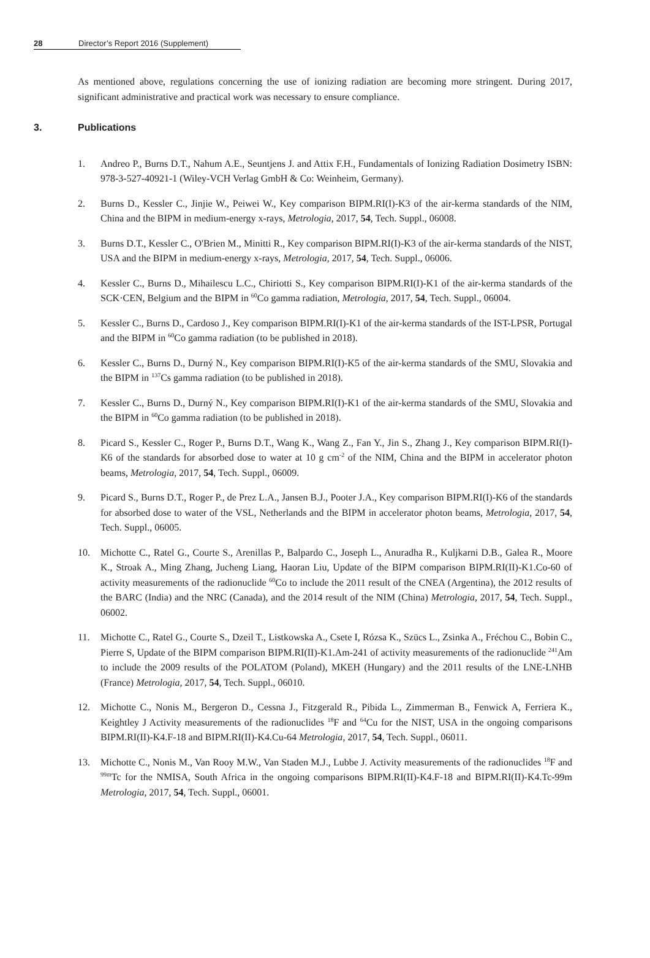28 Director’s Report 2016 (Supplement)
As mentioned above, regulations concerning the use of ionizing radiation are becoming more stringent. During 2017, significant administrative and practical work was necessary to ensure compliance.
3. Publications
1. Andreo P., Burns D.T., Nahum A.E., Seuntjens J. and Attix F.H., Fundamentals of Ionizing Radiation Dosimetry ISBN: 978-3-527-40921-1 (Wiley-VCH Verlag GmbH & Co: Weinheim, Germany).
2. Burns D., Kessler C., Jinjie W., Peiwei W., Key comparison BIPM.RI(I)-K3 of the air-kerma standards of the NIM, China and the BIPM in medium-energy x-rays, Metrologia, 2017, 54, Tech. Suppl., 06008.
3. Burns D.T., Kessler C., O'Brien M., Minitti R., Key comparison BIPM.RI(I)-K3 of the air-kerma standards of the NIST, USA and the BIPM in medium-energy x-rays, Metrologia, 2017, 54, Tech. Suppl., 06006.
4. Kessler C., Burns D., Mihailescu L.C., Chiriotti S., Key comparison BIPM.RI(I)-K1 of the air-kerma standards of the SCK·CEN, Belgium and the BIPM in <sup>60</sup>Co gamma radiation, Metrologia, 2017, 54, Tech. Suppl., 06004.
5. Kessler C., Burns D., Cardoso J., Key comparison BIPM.RI(I)-K1 of the air-kerma standards of the IST-LPSR, Portugal and the BIPM in <sup>60</sup>Co gamma radiation (to be published in 2018).
6. Kessler C., Burns D., Durný N., Key comparison BIPM.RI(I)-K5 of the air-kerma standards of the SMU, Slovakia and the BIPM in <sup>137</sup>Cs gamma radiation (to be published in 2018).
7. Kessler C., Burns D., Durný N., Key comparison BIPM.RI(I)-K1 of the air-kerma standards of the SMU, Slovakia and the BIPM in <sup>60</sup>Co gamma radiation (to be published in 2018).
8. Picard S., Kessler C., Roger P., Burns D.T., Wang K., Wang Z., Fan Y., Jin S., Zhang J., Key comparison BIPM.RI(I)-K6 of the standards for absorbed dose to water at 10 g cm<sup>-2</sup> of the NIM, China and the BIPM in accelerator photon beams, Metrologia, 2017, 54, Tech. Suppl., 06009.
9. Picard S., Burns D.T., Roger P., de Prez L.A., Jansen B.J., Pooter J.A., Key comparison BIPM.RI(I)-K6 of the standards for absorbed dose to water of the VSL, Netherlands and the BIPM in accelerator photon beams, Metrologia, 2017, 54, Tech. Suppl., 06005.
10. Michotte C., Ratel G., Courte S., Arenillas P., Balpardo C., Joseph L., Anuradha R., Kuljkarni D.B., Galea R., Moore K., Stroak A., Ming Zhang, Jucheng Liang, Haoran Liu, Update of the BIPM comparison BIPM.RI(II)-K1.Co-60 of activity measurements of the radionuclide <sup>60</sup>Co to include the 2011 result of the CNEA (Argentina), the 2012 results of the BARC (India) and the NRC (Canada), and the 2014 result of the NIM (China) Metrologia, 2017, 54, Tech. Suppl., 06002.
11. Michotte C., Ratel G., Courte S., Dzeil T., Listkowska A., Csete I, Rózsa K., Szücs L., Zsinka A., Fréchou C., Bobin C., Pierre S, Update of the BIPM comparison BIPM.RI(II)-K1.Am-241 of activity measurements of the radionuclide <sup>241</sup>Am to include the 2009 results of the POLATOM (Poland), MKEH (Hungary) and the 2011 results of the LNE-LNHB (France) Metrologia, 2017, 54, Tech. Suppl., 06010.
12. Michotte C., Nonis M., Bergeron D., Cessna J., Fitzgerald R., Pibida L., Zimmerman B., Fenwick A, Ferriera K., Keightley J Activity measurements of the radionuclides <sup>18</sup>F and <sup>64</sup>Cu for the NIST, USA in the ongoing comparisons BIPM.RI(II)-K4.F-18 and BIPM.RI(II)-K4.Cu-64 Metrologia, 2017, 54, Tech. Suppl., 06011.
13. Michotte C., Nonis M., Van Rooy M.W., Van Staden M.J., Lubbe J. Activity measurements of the radionuclides <sup>18</sup>F and <sup>99m</sup>Tc for the NMISA, South Africa in the ongoing comparisons BIPM.RI(II)-K4.F-18 and BIPM.RI(II)-K4.Tc-99m Metrologia, 2017, 54, Tech. Suppl., 06001.